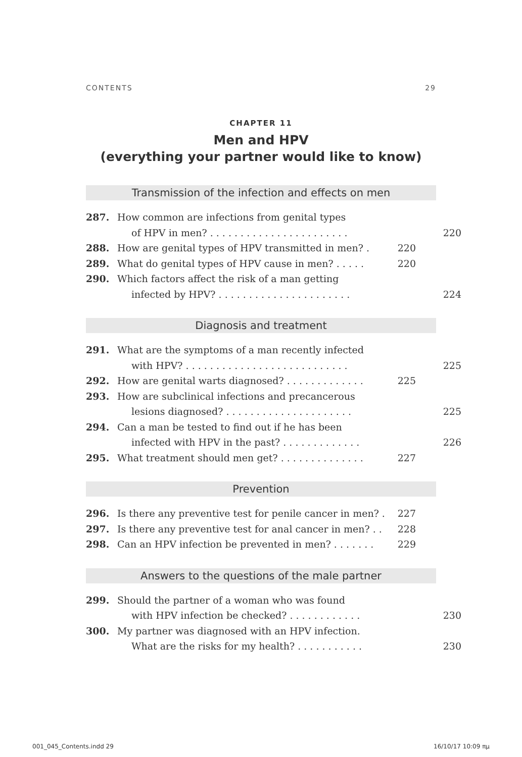CONTENTS 29
CHAPTER 11
Men and HPV
(everything your partner would like to know)
Transmission of the infection and effects on men
287. How common are infections from genital types
of HPV in men? . . . . . . . . . . . . . . . . . . . . . . . 220
288. How are genital types of HPV transmitted in men? . 220
289. What do genital types of HPV cause in men? . . . . . 220
290. Which factors affect the risk of a man getting
infected by HPV? . . . . . . . . . . . . . . . . . . . . . . 224
Diagnosis and treatment
291. What are the symptoms of a man recently infected
with HPV? . . . . . . . . . . . . . . . . . . . . . . . . . . . 225
292. How are genital warts diagnosed? . . . . . . . . . . . . . 225
293. How are subclinical infections and precancerous
lesions diagnosed? . . . . . . . . . . . . . . . . . . . . . 225
294. Can a man be tested to find out if he has been
infected with HPV in the past? . . . . . . . . . . . . . 226
295. What treatment should men get? . . . . . . . . . . . . . . 227
Prevention
296. Is there any preventive test for penile cancer in men? . 227
297. Is there any preventive test for anal cancer in men? . . 228
298. Can an HPV infection be prevented in men? . . . . . . . 229
Answers to the questions of the male partner
299. Should the partner of a woman who was found
with HPV infection be checked? . . . . . . . . . . . . 230
300. My partner was diagnosed with an HPV infection.
What are the risks for my health? . . . . . . . . . . . 230
001_045_Contents.indd 29 16/10/17 10:09 πμ